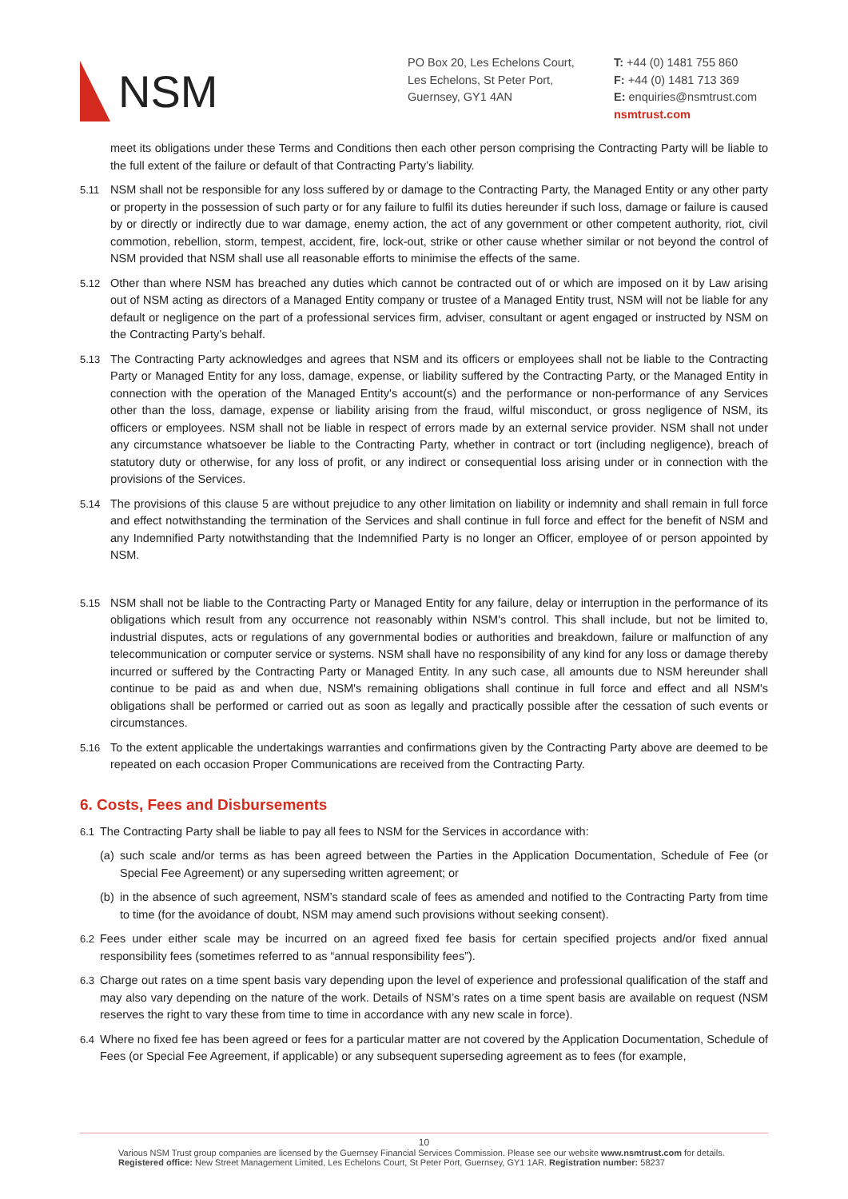NSM
PO Box 20, Les Echelons Court,
Les Echelons, St Peter Port,
Guernsey, GY1 4AN
T: +44 (0) 1481 755 860
F: +44 (0) 1481 713 369
E: enquiries@nsmtrust.com
nsmtrust.com
meet its obligations under these Terms and Conditions then each other person comprising the Contracting Party will be liable to the full extent of the failure or default of that Contracting Party’s liability.
5.11 NSM shall not be responsible for any loss suffered by or damage to the Contracting Party, the Managed Entity or any other party or property in the possession of such party or for any failure to fulfil its duties hereunder if such loss, damage or failure is caused by or directly or indirectly due to war damage, enemy action, the act of any government or other competent authority, riot, civil commotion, rebellion, storm, tempest, accident, fire, lock-out, strike or other cause whether similar or not beyond the control of NSM provided that NSM shall use all reasonable efforts to minimise the effects of the same.
5.12 Other than where NSM has breached any duties which cannot be contracted out of or which are imposed on it by Law arising out of NSM acting as directors of a Managed Entity company or trustee of a Managed Entity trust, NSM will not be liable for any default or negligence on the part of a professional services firm, adviser, consultant or agent engaged or instructed by NSM on the Contracting Party’s behalf.
5.13 The Contracting Party acknowledges and agrees that NSM and its officers or employees shall not be liable to the Contracting Party or Managed Entity for any loss, damage, expense, or liability suffered by the Contracting Party, or the Managed Entity in connection with the operation of the Managed Entity's account(s) and the performance or non-performance of any Services other than the loss, damage, expense or liability arising from the fraud, wilful misconduct, or gross negligence of NSM, its officers or employees. NSM shall not be liable in respect of errors made by an external service provider. NSM shall not under any circumstance whatsoever be liable to the Contracting Party, whether in contract or tort (including negligence), breach of statutory duty or otherwise, for any loss of profit, or any indirect or consequential loss arising under or in connection with the provisions of the Services.
5.14 The provisions of this clause 5 are without prejudice to any other limitation on liability or indemnity and shall remain in full force and effect notwithstanding the termination of the Services and shall continue in full force and effect for the benefit of NSM and any Indemnified Party notwithstanding that the Indemnified Party is no longer an Officer, employee of or person appointed by NSM.
5.15 NSM shall not be liable to the Contracting Party or Managed Entity for any failure, delay or interruption in the performance of its obligations which result from any occurrence not reasonably within NSM's control. This shall include, but not be limited to, industrial disputes, acts or regulations of any governmental bodies or authorities and breakdown, failure or malfunction of any telecommunication or computer service or systems. NSM shall have no responsibility of any kind for any loss or damage thereby incurred or suffered by the Contracting Party or Managed Entity. In any such case, all amounts due to NSM hereunder shall continue to be paid as and when due, NSM's remaining obligations shall continue in full force and effect and all NSM's obligations shall be performed or carried out as soon as legally and practically possible after the cessation of such events or circumstances.
5.16 To the extent applicable the undertakings warranties and confirmations given by the Contracting Party above are deemed to be repeated on each occasion Proper Communications are received from the Contracting Party.
6. Costs, Fees and Disbursements
6.1 The Contracting Party shall be liable to pay all fees to NSM for the Services in accordance with:
(a)
such scale and/or terms as has been agreed between the Parties in the Application Documentation, Schedule of Fee (or Special Fee Agreement) or any superseding written agreement; or
(b)
in the absence of such agreement, NSM’s standard scale of fees as amended and notified to the Contracting Party from time to time (for the avoidance of doubt, NSM may amend such provisions without seeking consent).
6.2 Fees under either scale may be incurred on an agreed fixed fee basis for certain specified projects and/or fixed annual responsibility fees (sometimes referred to as “annual responsibility fees”).
6.3 Charge out rates on a time spent basis vary depending upon the level of experience and professional qualification of the staff and may also vary depending on the nature of the work. Details of NSM’s rates on a time spent basis are available on request (NSM reserves the right to vary these from time to time in accordance with any new scale in force).
6.4 Where no fixed fee has been agreed or fees for a particular matter are not covered by the Application Documentation, Schedule of Fees (or Special Fee Agreement, if applicable) or any subsequent superseding agreement as to fees (for example,
10
Various NSM Trust group companies are licensed by the Guernsey Financial Services Commission. Please see our website www.nsmtrust.com for details.
Registered office: New Street Management Limited, Les Echelons Court, St Peter Port, Guernsey, GY1 1AR. Registration number: 58237